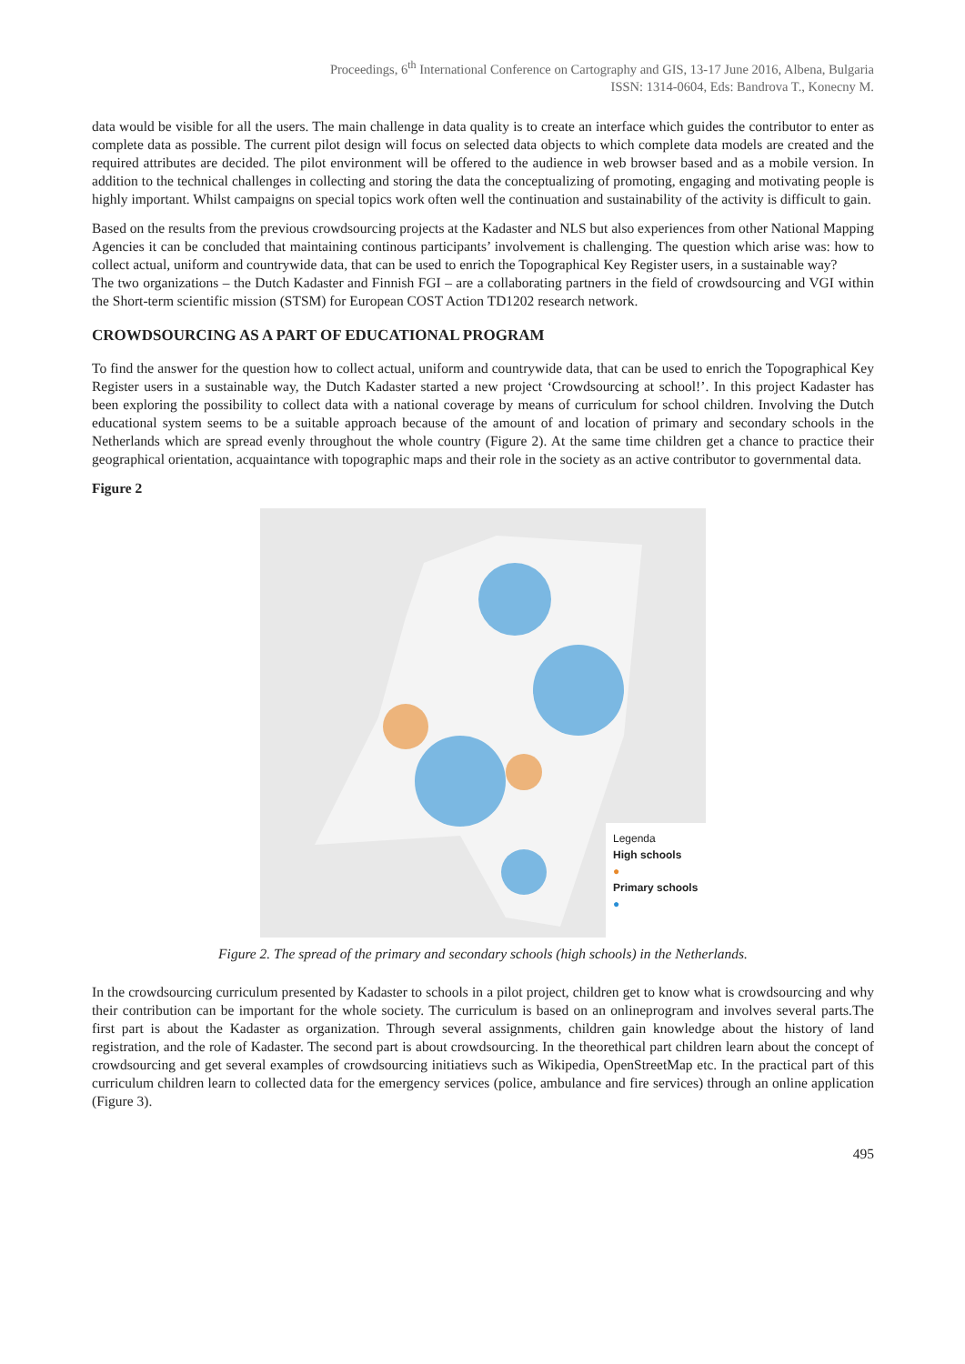Proceedings, 6<sup>th</sup> International Conference on Cartography and GIS, 13-17 June 2016, Albena, Bulgaria
ISSN: 1314-0604, Eds: Bandrova T., Konecny M.
data would be visible for all the users. The main challenge in data quality is to create an interface which guides the contributor to enter as complete data as possible. The current pilot design will focus on selected data objects to which complete data models are created and the required attributes are decided. The pilot environment will be offered to the audience in web browser based and as a mobile version. In addition to the technical challenges in collecting and storing the data the conceptualizing of promoting, engaging and motivating people is highly important. Whilst campaigns on special topics work often well the continuation and sustainability of the activity is difficult to gain.
Based on the results from the previous crowdsourcing projects at the Kadaster and NLS but also experiences from other National Mapping Agencies it can be concluded that maintaining continous participants’ involvement is challenging. The question which arise was: how to collect actual, uniform and countrywide data, that can be used to enrich the Topographical Key Register users, in a sustainable way?
The two organizations – the Dutch Kadaster and Finnish FGI – are a collaborating partners in the field of crowdsourcing and VGI within the Short-term scientific mission (STSM) for European COST Action TD1202 research network.
CROWDSOURCING AS A PART OF EDUCATIONAL PROGRAM
To find the answer for the question how to collect actual, uniform and countrywide data, that can be used to enrich the Topographical Key Register users in a sustainable way, the Dutch Kadaster started a new project ‘Crowdsourcing at school!’. In this project Kadaster has been exploring the possibility to collect data with a national coverage by means of curriculum for school children. Involving the Dutch educational system seems to be a suitable approach because of the amount of and location of primary and secondary schools in the Netherlands which are spread evenly throughout the whole country (Figure 2). At the same time children get a chance to practice their geographical orientation, acquaintance with topographic maps and their role in the society as an active contributor to governmental data.
Figure 2
Legenda
High schools
●
Primary schools
●
Figure 2. The spread of the primary and secondary schools (high schools) in the Netherlands.
In the crowdsourcing curriculum presented by Kadaster to schools in a pilot project, children get to know what is crowdsourcing and why their contribution can be important for the whole society. The curriculum is based on an onlineprogram and involves several parts.The first part is about the Kadaster as organization. Through several assignments, children gain knowledge about the history of land registration, and the role of Kadaster. The second part is about crowdsourcing. In the theorethical part children learn about the concept of crowdsourcing and get several examples of crowdsourcing initiatievs such as Wikipedia, OpenStreetMap etc. In the practical part of this curriculum children learn to collected data for the emergency services (police, ambulance and fire services) through an online application (Figure 3).
495